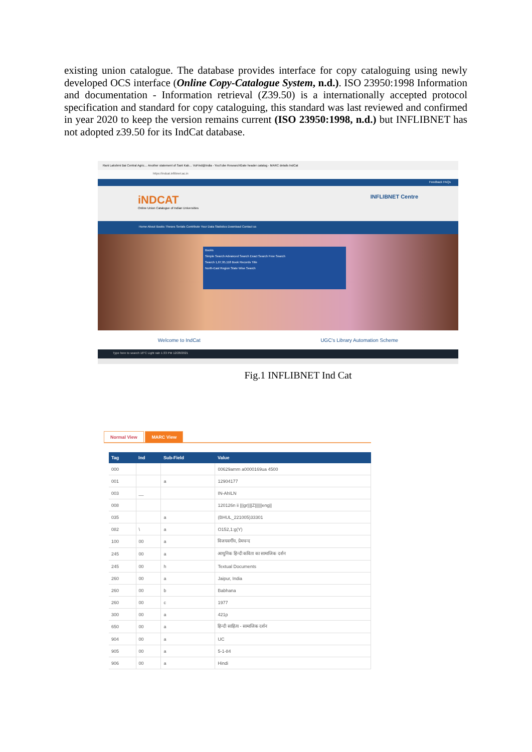existing union catalogue. The database provides interface for copy cataloguing using newly developed OCS interface (Online Copy-Catalogue System, n.d.). ISO 23950:1998 Information and documentation - Information retrieval (Z39.50) is a internationally accepted protocol specification and standard for copy cataloguing, this standard was last reviewed and confirmed in year 2020 to keep the version remains current (ISO 23950:1998, n.d.) but INFLIBNET has not adopted z39.50 for its IndCat database.
Rani Lakshmi Bai Central Agric… Another statement of Sant Kab… VuFind@India - YouTube ResearchGate header catalog - MARC details IndCat
https://indcat.inflibnet.ac.in
Feedback FAQs
iNDCAT
Online Union Catalogue of Indian Universities
INFLIBNET Centre
Home About Books Theses Serials Contribute Your Data Statistics Download Contact us
Books
Simple Search Advanced Search Exact Search Free Search
Search 1,67,95,118 Book Records Title
North-East Region State Wise Search
Welcome to IndCat UGC's Library Automation Scheme
Type here to search 16°C Light rain 1:33 PM 12/28/2021
Fig.1 INFLIBNET Ind Cat
Normal View MARC View
| Tag | Ind | Sub-Field | Value |
| --- | --- | --- | --- |
| 000 | | | 00629amm a0000169ua 4500 |
| 001 | | a | 12904177 |
| 003 | __ | | IN-AhILN |
| 008 | | | 120126n ii ///gr////Z//////eng// |
| 035 | | a | (BHUL_221005)33301 |
| 082 | \ | a | O152,1:g(Y) |
| 100 | 00 | a | विजयवर्गीय, प्रेमचन्द |
| 245 | 00 | a | आधुनिक हिन्दी कविता का सामाजिक दर्शन |
| 245 | 00 | h | Textual Documents |
| 260 | 00 | a | Jaipur, India |
| 260 | 00 | b | Babhana |
| 260 | 00 | c | 1977 |
| 300 | 00 | a | 421p |
| 650 | 00 | a | हिन्दी साहित्य - सामाजिक दर्शन |
| 904 | 00 | a | UC |
| 905 | 00 | a | 5-1-84 |
| 906 | 00 | a | Hindi |